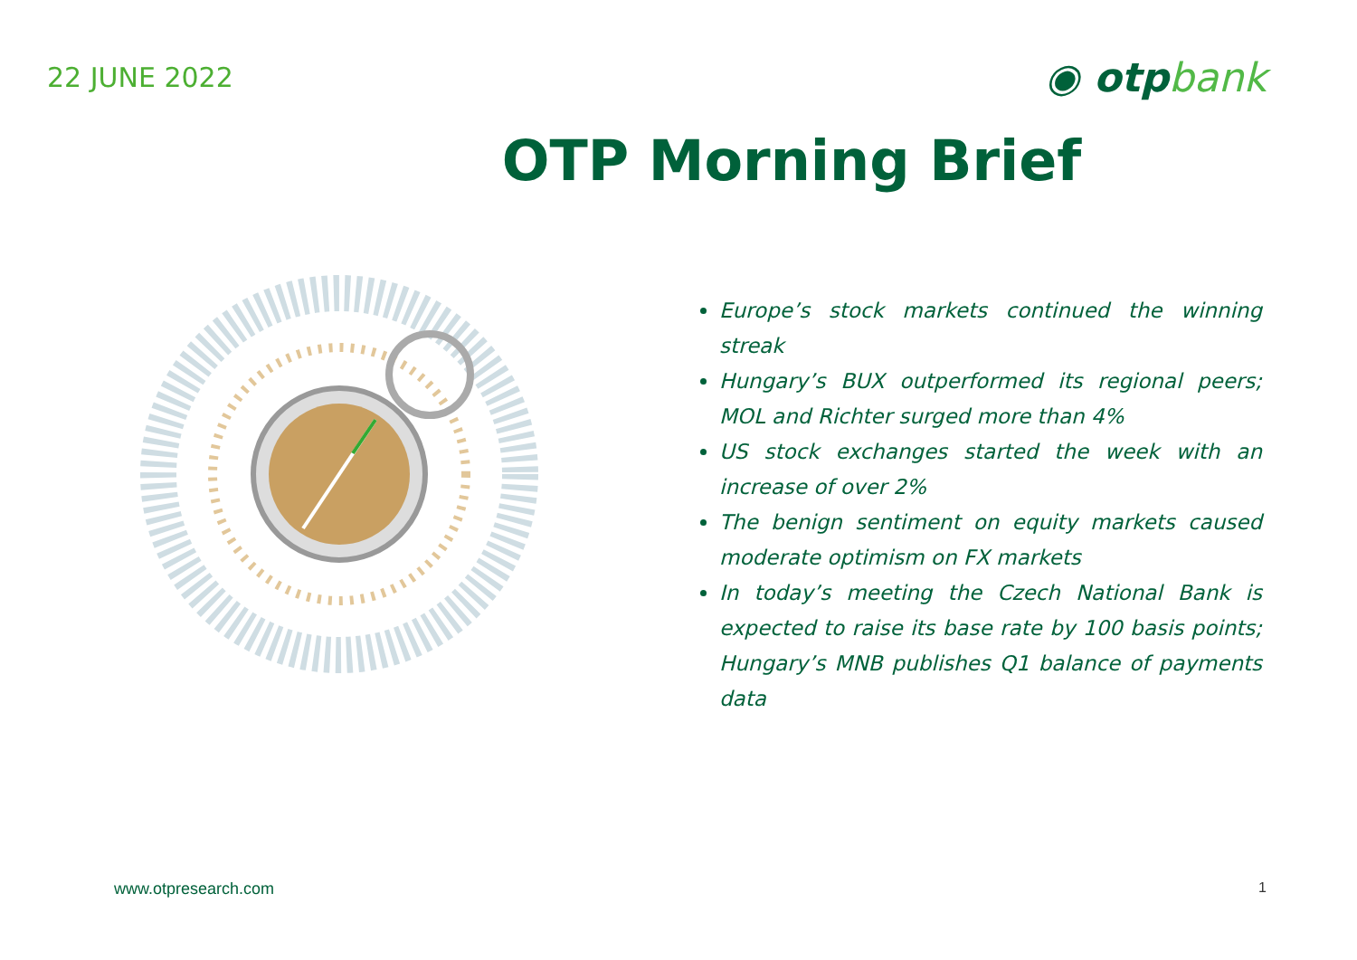22 JUNE 2022
◉ otpbank
OTP Morning Brief
Europe’s stock markets continued the winning streak
Hungary’s BUX outperformed its regional peers; MOL and Richter surged more than 4%
US stock exchanges started the week with an increase of over 2%
The benign sentiment on equity markets caused moderate optimism on FX markets
In today’s meeting the Czech National Bank is expected to raise its base rate by 100 basis points; Hungary’s MNB publishes Q1 balance of payments data
www.otpresearch.com 1